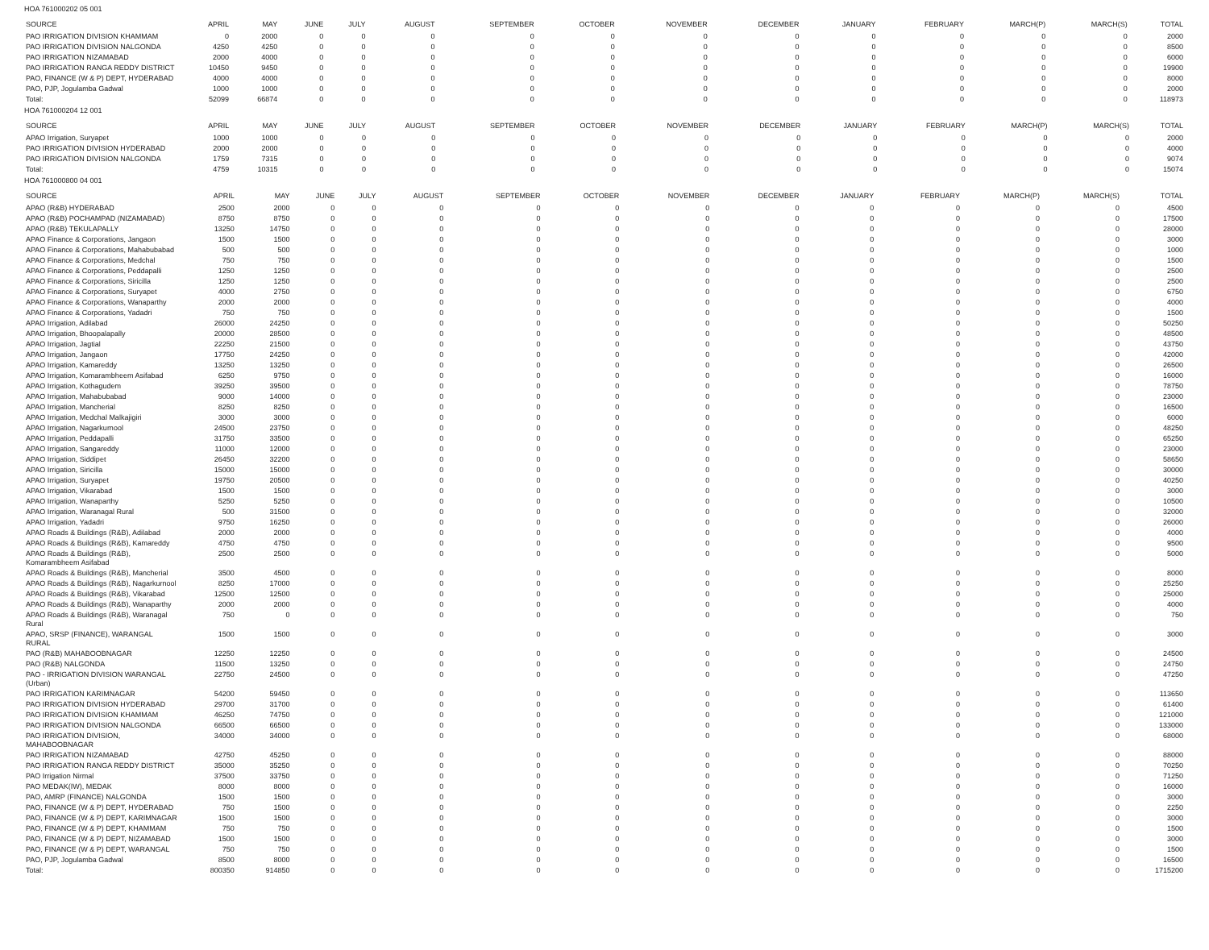HOA 761000202 05 001
| SOURCE | APRIL | MAY | JUNE | JULY | AUGUST | SEPTEMBER | OCTOBER | NOVEMBER | DECEMBER | JANUARY | FEBRUARY | MARCH(P) | MARCH(S) | TOTAL |
| --- | --- | --- | --- | --- | --- | --- | --- | --- | --- | --- | --- | --- | --- | --- |
| PAO IRRIGATION DIVISION KHAMMAM | 0 | 2000 | 0 | 0 | 0 | 0 | 0 | 0 | 0 | 0 | 0 | 0 | 0 | 2000 |
| PAO IRRIGATION DIVISION NALGONDA | 4250 | 4250 | 0 | 0 | 0 | 0 | 0 | 0 | 0 | 0 | 0 | 0 | 0 | 8500 |
| PAO IRRIGATION NIZAMABAD | 2000 | 4000 | 0 | 0 | 0 | 0 | 0 | 0 | 0 | 0 | 0 | 0 | 0 | 6000 |
| PAO IRRIGATION RANGA REDDY DISTRICT | 10450 | 9450 | 0 | 0 | 0 | 0 | 0 | 0 | 0 | 0 | 0 | 0 | 0 | 19900 |
| PAO, FINANCE (W & P) DEPT, HYDERABAD | 4000 | 4000 | 0 | 0 | 0 | 0 | 0 | 0 | 0 | 0 | 0 | 0 | 0 | 8000 |
| PAO, PJP, Jogulamba Gadwal | 1000 | 1000 | 0 | 0 | 0 | 0 | 0 | 0 | 0 | 0 | 0 | 0 | 0 | 2000 |
| Total: | 52099 | 66874 | 0 | 0 | 0 | 0 | 0 | 0 | 0 | 0 | 0 | 0 | 0 | 118973 |
HOA 761000204 12 001
| SOURCE | APRIL | MAY | JUNE | JULY | AUGUST | SEPTEMBER | OCTOBER | NOVEMBER | DECEMBER | JANUARY | FEBRUARY | MARCH(P) | MARCH(S) | TOTAL |
| --- | --- | --- | --- | --- | --- | --- | --- | --- | --- | --- | --- | --- | --- | --- |
| APAO Irrigation, Suryapet | 1000 | 1000 | 0 | 0 | 0 | 0 | 0 | 0 | 0 | 0 | 0 | 0 | 0 | 2000 |
| PAO IRRIGATION DIVISION HYDERABAD | 2000 | 2000 | 0 | 0 | 0 | 0 | 0 | 0 | 0 | 0 | 0 | 0 | 0 | 4000 |
| PAO IRRIGATION DIVISION NALGONDA | 1759 | 7315 | 0 | 0 | 0 | 0 | 0 | 0 | 0 | 0 | 0 | 0 | 0 | 9074 |
| Total: | 4759 | 10315 | 0 | 0 | 0 | 0 | 0 | 0 | 0 | 0 | 0 | 0 | 0 | 15074 |
HOA 761000800 04 001
| SOURCE | APRIL | MAY | JUNE | JULY | AUGUST | SEPTEMBER | OCTOBER | NOVEMBER | DECEMBER | JANUARY | FEBRUARY | MARCH(P) | MARCH(S) | TOTAL |
| --- | --- | --- | --- | --- | --- | --- | --- | --- | --- | --- | --- | --- | --- | --- |
| APAO (R&B) HYDERABAD | 2500 | 2000 | 0 | 0 | 0 | 0 | 0 | 0 | 0 | 0 | 0 | 0 | 0 | 4500 |
| APAO (R&B) POCHAMPAD (NIZAMABAD) | 8750 | 8750 | 0 | 0 | 0 | 0 | 0 | 0 | 0 | 0 | 0 | 0 | 0 | 17500 |
| APAO (R&B) TEKULAPALLY | 13250 | 14750 | 0 | 0 | 0 | 0 | 0 | 0 | 0 | 0 | 0 | 0 | 0 | 28000 |
| APAO Finance & Corporations, Jangaon | 1500 | 1500 | 0 | 0 | 0 | 0 | 0 | 0 | 0 | 0 | 0 | 0 | 0 | 3000 |
| APAO Finance & Corporations, Mahabubabad | 500 | 500 | 0 | 0 | 0 | 0 | 0 | 0 | 0 | 0 | 0 | 0 | 0 | 1000 |
| APAO Finance & Corporations, Medchal | 750 | 750 | 0 | 0 | 0 | 0 | 0 | 0 | 0 | 0 | 0 | 0 | 0 | 1500 |
| APAO Finance & Corporations, Peddapalli | 1250 | 1250 | 0 | 0 | 0 | 0 | 0 | 0 | 0 | 0 | 0 | 0 | 0 | 2500 |
| APAO Finance & Corporations, Siricilla | 1250 | 1250 | 0 | 0 | 0 | 0 | 0 | 0 | 0 | 0 | 0 | 0 | 0 | 2500 |
| APAO Finance & Corporations, Suryapet | 4000 | 2750 | 0 | 0 | 0 | 0 | 0 | 0 | 0 | 0 | 0 | 0 | 0 | 6750 |
| APAO Finance & Corporations, Wanaparthy | 2000 | 2000 | 0 | 0 | 0 | 0 | 0 | 0 | 0 | 0 | 0 | 0 | 0 | 4000 |
| APAO Finance & Corporations, Yadadri | 750 | 750 | 0 | 0 | 0 | 0 | 0 | 0 | 0 | 0 | 0 | 0 | 0 | 1500 |
| APAO Irrigation, Adilabad | 26000 | 24250 | 0 | 0 | 0 | 0 | 0 | 0 | 0 | 0 | 0 | 0 | 0 | 50250 |
| APAO Irrigation, Bhoopalapally | 20000 | 28500 | 0 | 0 | 0 | 0 | 0 | 0 | 0 | 0 | 0 | 0 | 0 | 48500 |
| APAO Irrigation, Jagtial | 22250 | 21500 | 0 | 0 | 0 | 0 | 0 | 0 | 0 | 0 | 0 | 0 | 0 | 43750 |
| APAO Irrigation, Jangaon | 17750 | 24250 | 0 | 0 | 0 | 0 | 0 | 0 | 0 | 0 | 0 | 0 | 0 | 42000 |
| APAO Irrigation, Kamareddy | 13250 | 13250 | 0 | 0 | 0 | 0 | 0 | 0 | 0 | 0 | 0 | 0 | 0 | 26500 |
| APAO Irrigation, Komarambheem Asifabad | 6250 | 9750 | 0 | 0 | 0 | 0 | 0 | 0 | 0 | 0 | 0 | 0 | 0 | 16000 |
| APAO Irrigation, Kothagudem | 39250 | 39500 | 0 | 0 | 0 | 0 | 0 | 0 | 0 | 0 | 0 | 0 | 0 | 78750 |
| APAO Irrigation, Mahabubabad | 9000 | 14000 | 0 | 0 | 0 | 0 | 0 | 0 | 0 | 0 | 0 | 0 | 0 | 23000 |
| APAO Irrigation, Mancherial | 8250 | 8250 | 0 | 0 | 0 | 0 | 0 | 0 | 0 | 0 | 0 | 0 | 0 | 16500 |
| APAO Irrigation, Medchal Malkajigiri | 3000 | 3000 | 0 | 0 | 0 | 0 | 0 | 0 | 0 | 0 | 0 | 0 | 0 | 6000 |
| APAO Irrigation, Nagarkurnool | 24500 | 23750 | 0 | 0 | 0 | 0 | 0 | 0 | 0 | 0 | 0 | 0 | 0 | 48250 |
| APAO Irrigation, Peddapalli | 31750 | 33500 | 0 | 0 | 0 | 0 | 0 | 0 | 0 | 0 | 0 | 0 | 0 | 65250 |
| APAO Irrigation, Sangareddy | 11000 | 12000 | 0 | 0 | 0 | 0 | 0 | 0 | 0 | 0 | 0 | 0 | 0 | 23000 |
| APAO Irrigation, Siddipet | 26450 | 32200 | 0 | 0 | 0 | 0 | 0 | 0 | 0 | 0 | 0 | 0 | 0 | 58650 |
| APAO Irrigation, Siricilla | 15000 | 15000 | 0 | 0 | 0 | 0 | 0 | 0 | 0 | 0 | 0 | 0 | 0 | 30000 |
| APAO Irrigation, Suryapet | 19750 | 20500 | 0 | 0 | 0 | 0 | 0 | 0 | 0 | 0 | 0 | 0 | 0 | 40250 |
| APAO Irrigation, Vikarabad | 1500 | 1500 | 0 | 0 | 0 | 0 | 0 | 0 | 0 | 0 | 0 | 0 | 0 | 3000 |
| APAO Irrigation, Wanaparthy | 5250 | 5250 | 0 | 0 | 0 | 0 | 0 | 0 | 0 | 0 | 0 | 0 | 0 | 10500 |
| APAO Irrigation, Waranagal Rural | 500 | 31500 | 0 | 0 | 0 | 0 | 0 | 0 | 0 | 0 | 0 | 0 | 0 | 32000 |
| APAO Irrigation, Yadadri | 9750 | 16250 | 0 | 0 | 0 | 0 | 0 | 0 | 0 | 0 | 0 | 0 | 0 | 26000 |
| APAO Roads & Buildings (R&B), Adilabad | 2000 | 2000 | 0 | 0 | 0 | 0 | 0 | 0 | 0 | 0 | 0 | 0 | 0 | 4000 |
| APAO Roads & Buildings (R&B), Kamareddy | 4750 | 4750 | 0 | 0 | 0 | 0 | 0 | 0 | 0 | 0 | 0 | 0 | 0 | 9500 |
| APAO Roads & Buildings (R&B), Komarambheem Asifabad | 2500 | 2500 | 0 | 0 | 0 | 0 | 0 | 0 | 0 | 0 | 0 | 0 | 0 | 5000 |
| APAO Roads & Buildings (R&B), Mancherial | 3500 | 4500 | 0 | 0 | 0 | 0 | 0 | 0 | 0 | 0 | 0 | 0 | 0 | 8000 |
| APAO Roads & Buildings (R&B), Nagarkurnool | 8250 | 17000 | 0 | 0 | 0 | 0 | 0 | 0 | 0 | 0 | 0 | 0 | 0 | 25250 |
| APAO Roads & Buildings (R&B), Vikarabad | 12500 | 12500 | 0 | 0 | 0 | 0 | 0 | 0 | 0 | 0 | 0 | 0 | 0 | 25000 |
| APAO Roads & Buildings (R&B), Wanaparthy | 2000 | 2000 | 0 | 0 | 0 | 0 | 0 | 0 | 0 | 0 | 0 | 0 | 0 | 4000 |
| APAO Roads & Buildings (R&B), Waranagal Rural | 750 | 0 | 0 | 0 | 0 | 0 | 0 | 0 | 0 | 0 | 0 | 0 | 0 | 750 |
| APAO, SRSP (FINANCE), WARANGAL RURAL | 1500 | 1500 | 0 | 0 | 0 | 0 | 0 | 0 | 0 | 0 | 0 | 0 | 0 | 3000 |
| PAO (R&B) MAHABOOBNAGAR | 12250 | 12250 | 0 | 0 | 0 | 0 | 0 | 0 | 0 | 0 | 0 | 0 | 0 | 24500 |
| PAO (R&B) NALGONDA | 11500 | 13250 | 0 | 0 | 0 | 0 | 0 | 0 | 0 | 0 | 0 | 0 | 0 | 24750 |
| PAO - IRRIGATION DIVISION WARANGAL (Urban) | 22750 | 24500 | 0 | 0 | 0 | 0 | 0 | 0 | 0 | 0 | 0 | 0 | 0 | 47250 |
| PAO IRRIGATION KARIMNAGAR | 54200 | 59450 | 0 | 0 | 0 | 0 | 0 | 0 | 0 | 0 | 0 | 0 | 0 | 113650 |
| PAO IRRIGATION DIVISION HYDERABAD | 29700 | 31700 | 0 | 0 | 0 | 0 | 0 | 0 | 0 | 0 | 0 | 0 | 0 | 61400 |
| PAO IRRIGATION DIVISION KHAMMAM | 46250 | 74750 | 0 | 0 | 0 | 0 | 0 | 0 | 0 | 0 | 0 | 0 | 0 | 121000 |
| PAO IRRIGATION DIVISION NALGONDA | 66500 | 66500 | 0 | 0 | 0 | 0 | 0 | 0 | 0 | 0 | 0 | 0 | 0 | 133000 |
| PAO IRRIGATION DIVISION, MAHABOOBNAGAR | 34000 | 34000 | 0 | 0 | 0 | 0 | 0 | 0 | 0 | 0 | 0 | 0 | 0 | 68000 |
| PAO IRRIGATION NIZAMABAD | 42750 | 45250 | 0 | 0 | 0 | 0 | 0 | 0 | 0 | 0 | 0 | 0 | 0 | 88000 |
| PAO IRRIGATION RANGA REDDY DISTRICT | 35000 | 35250 | 0 | 0 | 0 | 0 | 0 | 0 | 0 | 0 | 0 | 0 | 0 | 70250 |
| PAO Irrigation Nirmal | 37500 | 33750 | 0 | 0 | 0 | 0 | 0 | 0 | 0 | 0 | 0 | 0 | 0 | 71250 |
| PAO MEDAK(IW), MEDAK | 8000 | 8000 | 0 | 0 | 0 | 0 | 0 | 0 | 0 | 0 | 0 | 0 | 0 | 16000 |
| PAO, AMRP (FINANCE) NALGONDA | 1500 | 1500 | 0 | 0 | 0 | 0 | 0 | 0 | 0 | 0 | 0 | 0 | 0 | 3000 |
| PAO, FINANCE (W & P) DEPT, HYDERABAD | 750 | 1500 | 0 | 0 | 0 | 0 | 0 | 0 | 0 | 0 | 0 | 0 | 0 | 2250 |
| PAO, FINANCE (W & P) DEPT, KARIMNAGAR | 1500 | 1500 | 0 | 0 | 0 | 0 | 0 | 0 | 0 | 0 | 0 | 0 | 0 | 3000 |
| PAO, FINANCE (W & P) DEPT, KHAMMAM | 750 | 750 | 0 | 0 | 0 | 0 | 0 | 0 | 0 | 0 | 0 | 0 | 0 | 1500 |
| PAO, FINANCE (W & P) DEPT, NIZAMABAD | 1500 | 1500 | 0 | 0 | 0 | 0 | 0 | 0 | 0 | 0 | 0 | 0 | 0 | 3000 |
| PAO, FINANCE (W & P) DEPT, WARANGAL | 750 | 750 | 0 | 0 | 0 | 0 | 0 | 0 | 0 | 0 | 0 | 0 | 0 | 1500 |
| PAO, PJP, Jogulamba Gadwal | 8500 | 8000 | 0 | 0 | 0 | 0 | 0 | 0 | 0 | 0 | 0 | 0 | 0 | 16500 |
| Total: | 800350 | 914850 | 0 | 0 | 0 | 0 | 0 | 0 | 0 | 0 | 0 | 0 | 0 | 1715200 |